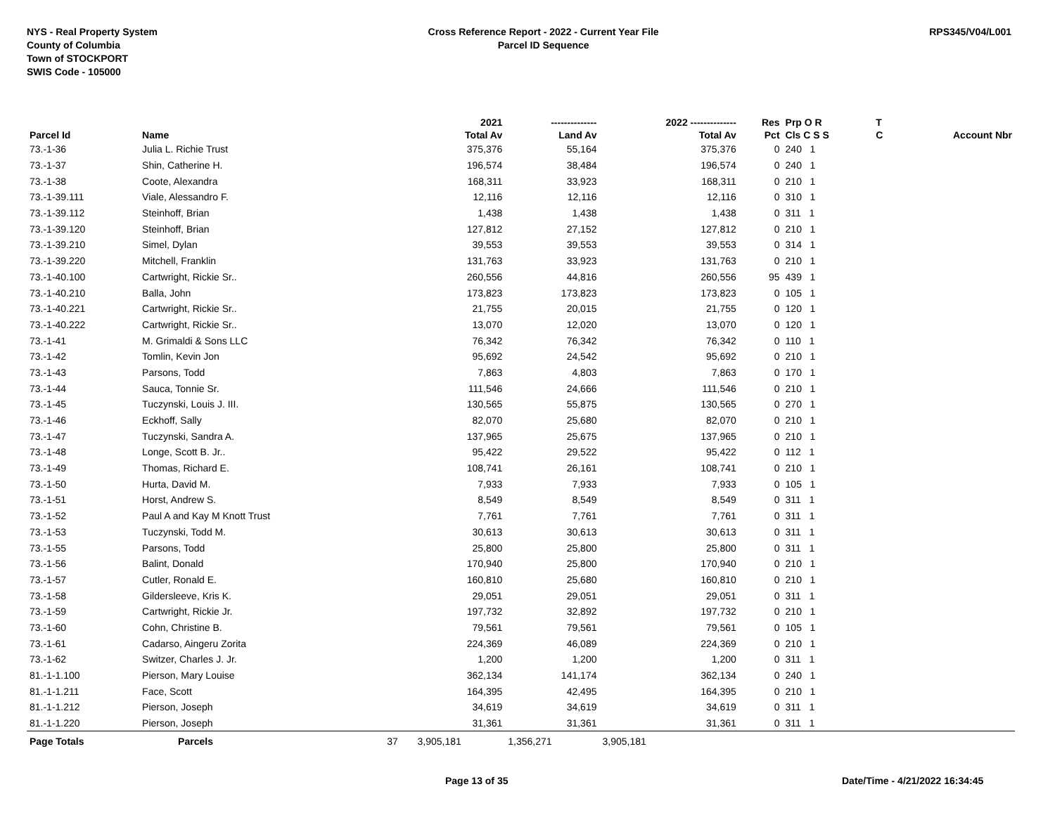NYS - Real Property System
County of Columbia
Town of STOCKPORT
SWIS Code - 105000
Cross Reference Report - 2022 - Current Year File
Parcel ID Sequence
RPS345/V04/L001
| | | | 2021 | -------------- | 2022 -------------- | Res | Prp O R | T | |
| --- | --- | --- | --- | --- | --- | --- | --- | --- | --- |
| Parcel Id | Name | | Total Av | Land Av | Total Av | Pct | Cls C S S | C | Account Nbr |
| 73.-1-36 | Julia L. Richie Trust | | 375,376 | 55,164 | 375,376 | 0 | 240 1 | | |
| 73.-1-37 | Shin, Catherine H. | | 196,574 | 38,484 | 196,574 | 0 | 240 1 | | |
| 73.-1-38 | Coote, Alexandra | | 168,311 | 33,923 | 168,311 | 0 | 210 1 | | |
| 73.-1-39.111 | Viale, Alessandro F. | | 12,116 | 12,116 | 12,116 | 0 | 310 1 | | |
| 73.-1-39.112 | Steinhoff, Brian | | 1,438 | 1,438 | 1,438 | 0 | 311 1 | | |
| 73.-1-39.120 | Steinhoff, Brian | | 127,812 | 27,152 | 127,812 | 0 | 210 1 | | |
| 73.-1-39.210 | Simel, Dylan | | 39,553 | 39,553 | 39,553 | 0 | 314 1 | | |
| 73.-1-39.220 | Mitchell, Franklin | | 131,763 | 33,923 | 131,763 | 0 | 210 1 | | |
| 73.-1-40.100 | Cartwright, Rickie Sr.. | | 260,556 | 44,816 | 260,556 | 95 | 439 1 | | |
| 73.-1-40.210 | Balla, John | | 173,823 | 173,823 | 173,823 | 0 | 105 1 | | |
| 73.-1-40.221 | Cartwright, Rickie Sr.. | | 21,755 | 20,015 | 21,755 | 0 | 120 1 | | |
| 73.-1-40.222 | Cartwright, Rickie Sr.. | | 13,070 | 12,020 | 13,070 | 0 | 120 1 | | |
| 73.-1-41 | M. Grimaldi & Sons LLC | | 76,342 | 76,342 | 76,342 | 0 | 110 1 | | |
| 73.-1-42 | Tomlin, Kevin Jon | | 95,692 | 24,542 | 95,692 | 0 | 210 1 | | |
| 73.-1-43 | Parsons, Todd | | 7,863 | 4,803 | 7,863 | 0 | 170 1 | | |
| 73.-1-44 | Sauca, Tonnie Sr. | | 111,546 | 24,666 | 111,546 | 0 | 210 1 | | |
| 73.-1-45 | Tuczynski, Louis J. III. | | 130,565 | 55,875 | 130,565 | 0 | 270 1 | | |
| 73.-1-46 | Eckhoff, Sally | | 82,070 | 25,680 | 82,070 | 0 | 210 1 | | |
| 73.-1-47 | Tuczynski, Sandra A. | | 137,965 | 25,675 | 137,965 | 0 | 210 1 | | |
| 73.-1-48 | Longe, Scott B. Jr.. | | 95,422 | 29,522 | 95,422 | 0 | 112 1 | | |
| 73.-1-49 | Thomas, Richard E. | | 108,741 | 26,161 | 108,741 | 0 | 210 1 | | |
| 73.-1-50 | Hurta, David M. | | 7,933 | 7,933 | 7,933 | 0 | 105 1 | | |
| 73.-1-51 | Horst, Andrew S. | | 8,549 | 8,549 | 8,549 | 0 | 311 1 | | |
| 73.-1-52 | Paul A and Kay M Knott Trust | | 7,761 | 7,761 | 7,761 | 0 | 311 1 | | |
| 73.-1-53 | Tuczynski, Todd M. | | 30,613 | 30,613 | 30,613 | 0 | 311 1 | | |
| 73.-1-55 | Parsons, Todd | | 25,800 | 25,800 | 25,800 | 0 | 311 1 | | |
| 73.-1-56 | Balint, Donald | | 170,940 | 25,800 | 170,940 | 0 | 210 1 | | |
| 73.-1-57 | Cutler, Ronald E. | | 160,810 | 25,680 | 160,810 | 0 | 210 1 | | |
| 73.-1-58 | Gildersleeve, Kris K. | | 29,051 | 29,051 | 29,051 | 0 | 311 1 | | |
| 73.-1-59 | Cartwright, Rickie Jr. | | 197,732 | 32,892 | 197,732 | 0 | 210 1 | | |
| 73.-1-60 | Cohn, Christine B. | | 79,561 | 79,561 | 79,561 | 0 | 105 1 | | |
| 73.-1-61 | Cadarso, Aingeru Zorita | | 224,369 | 46,089 | 224,369 | 0 | 210 1 | | |
| 73.-1-62 | Switzer, Charles J. Jr. | | 1,200 | 1,200 | 1,200 | 0 | 311 1 | | |
| 81.-1-1.100 | Pierson, Mary Louise | | 362,134 | 141,174 | 362,134 | 0 | 240 1 | | |
| 81.-1-1.211 | Face, Scott | | 164,395 | 42,495 | 164,395 | 0 | 210 1 | | |
| 81.-1-1.212 | Pierson, Joseph | | 34,619 | 34,619 | 34,619 | 0 | 311 1 | | |
| 81.-1-1.220 | Pierson, Joseph | | 31,361 | 31,361 | 31,361 | 0 | 311 1 | | |
| Page Totals | Parcels | 37 | 3,905,181 | 1,356,271 | 3,905,181 | | | | |
Page 13 of 35 Date/Time - 4/21/2022 16:34:45